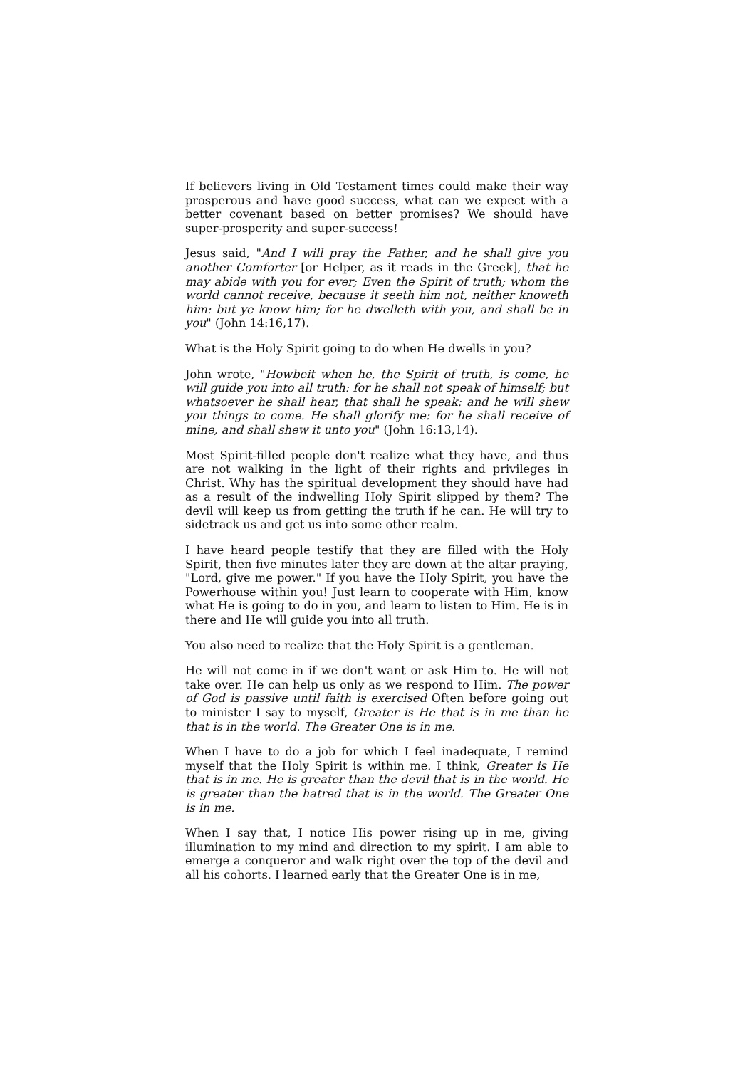If believers living in Old Testament times could make their way prosperous and have good success, what can we expect with a better covenant based on better promises? We should have super-prosperity and super-success!
Jesus said, "And I will pray the Father, and he shall give you another Comforter [or Helper, as it reads in the Greek], that he may abide with you for ever; Even the Spirit of truth; whom the world cannot receive, because it seeth him not, neither knoweth him: but ye know him; for he dwelleth with you, and shall be in you" (John 14:16,17).
What is the Holy Spirit going to do when He dwells in you?
John wrote, "Howbeit when he, the Spirit of truth, is come, he will guide you into all truth: for he shall not speak of himself; but whatsoever he shall hear, that shall he speak: and he will shew you things to come. He shall glorify me: for he shall receive of mine, and shall shew it unto you" (John 16:13,14).
Most Spirit-filled people don't realize what they have, and thus are not walking in the light of their rights and privileges in Christ. Why has the spiritual development they should have had as a result of the indwelling Holy Spirit slipped by them? The devil will keep us from getting the truth if he can. He will try to sidetrack us and get us into some other realm.
I have heard people testify that they are filled with the Holy Spirit, then five minutes later they are down at the altar praying, "Lord, give me power." If you have the Holy Spirit, you have the Powerhouse within you! Just learn to cooperate with Him, know what He is going to do in you, and learn to listen to Him. He is in there and He will guide you into all truth.
You also need to realize that the Holy Spirit is a gentleman.
He will not come in if we don't want or ask Him to. He will not take over. He can help us only as we respond to Him. The power of God is passive until faith is exercised Often before going out to minister I say to myself, Greater is He that is in me than he that is in the world. The Greater One is in me.
When I have to do a job for which I feel inadequate, I remind myself that the Holy Spirit is within me. I think, Greater is He that is in me. He is greater than the devil that is in the world. He is greater than the hatred that is in the world. The Greater One is in me.
When I say that, I notice His power rising up in me, giving illumination to my mind and direction to my spirit. I am able to emerge a conqueror and walk right over the top of the devil and all his cohorts. I learned early that the Greater One is in me,